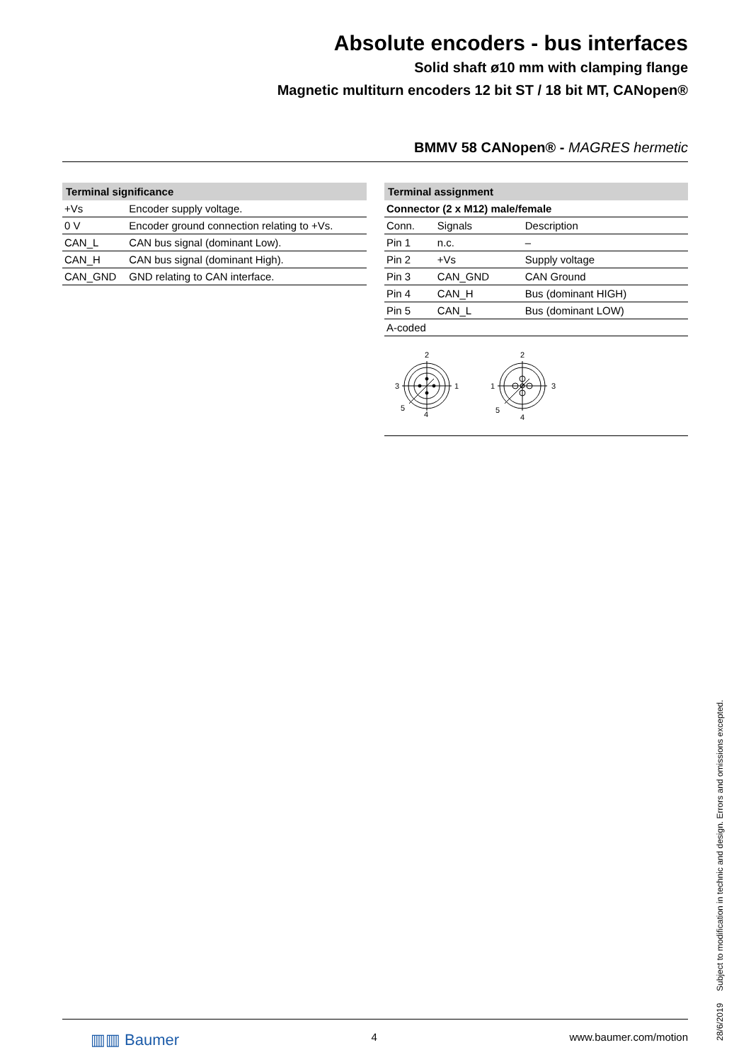Absolute encoders - bus interfaces
Solid shaft ø10 mm with clamping flange
Magnetic multiturn encoders 12 bit ST / 18 bit MT, CANopen®
BMMV 58 CANopen® - MAGRES hermetic
| Terminal significance | |
| --- | --- |
| +Vs | Encoder supply voltage. |
| 0 V | Encoder ground connection relating to +Vs. |
| CAN_L | CAN bus signal (dominant Low). |
| CAN_H | CAN bus signal (dominant High). |
| CAN_GND | GND relating to CAN interface. |
| Terminal assignment | | |
| --- | --- | --- |
| Connector (2 x M12) male/female | | |
| Conn. | Signals | Description |
| Pin 1 | n.c. | – |
| Pin 2 | +Vs | Supply voltage |
| Pin 3 | CAN_GND | CAN Ground |
| Pin 4 | CAN_H | Bus (dominant HIGH) |
| Pin 5 | CAN_L | Bus (dominant LOW) |
| A-coded | | |
2
3
1
5
4
2
1
3
5
4
▥▥ Baumer 4 www.baumer.com/motion
28/6/2019 Subject to modification in technic and design. Errors and omissions excepted.